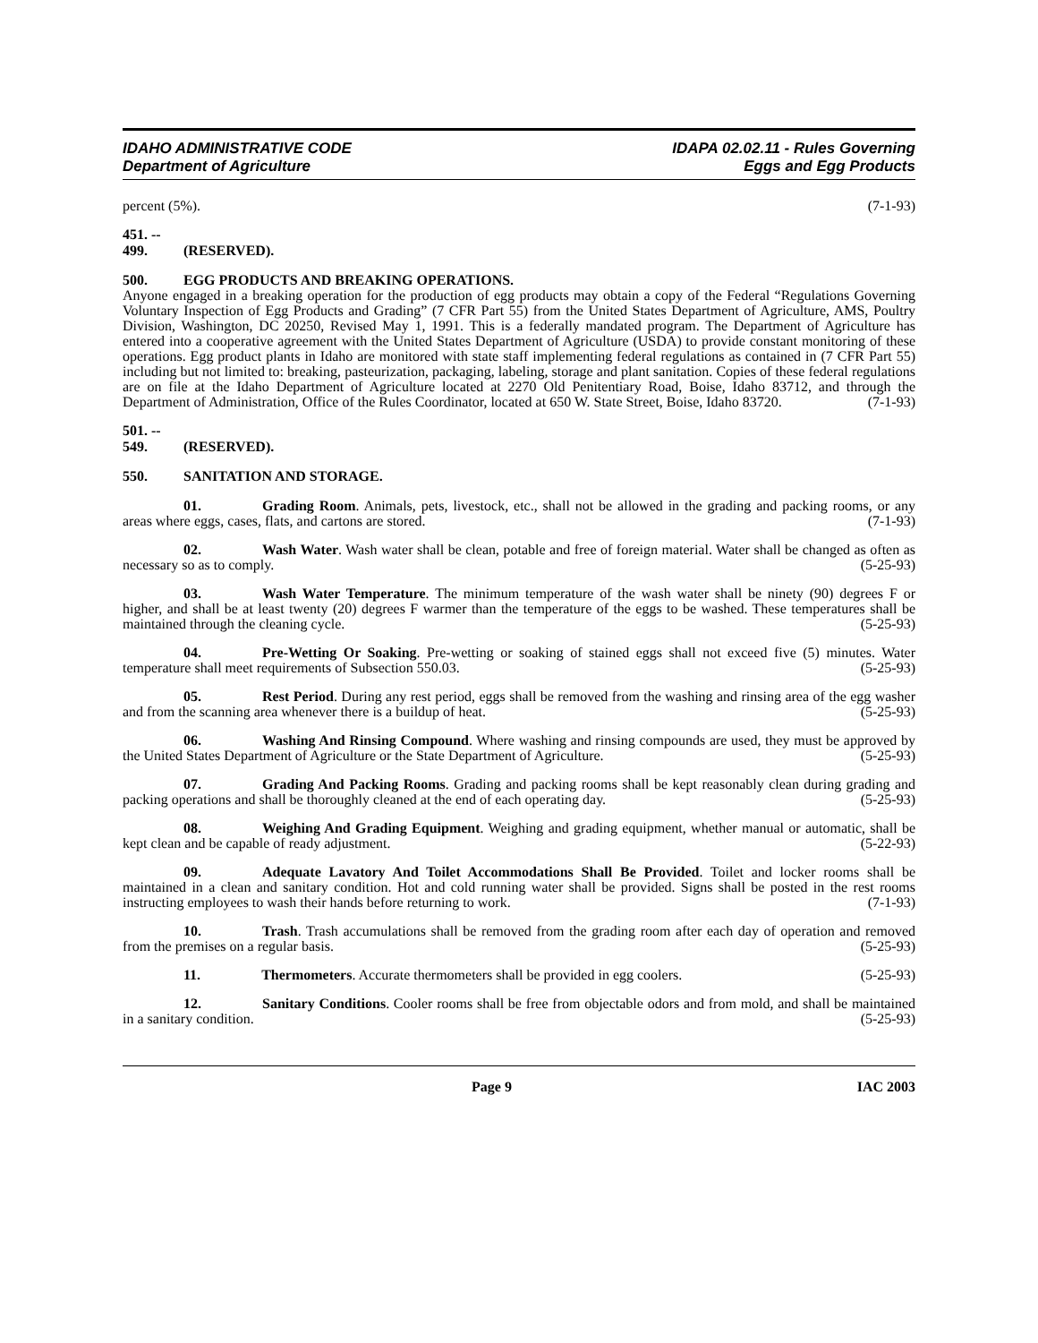IDAHO ADMINISTRATIVE CODE
Department of Agriculture
IDAPA 02.02.11 - Rules Governing
Eggs and Egg Products
percent (5%). (7-1-93)
451. -- 499. (RESERVED).
500. EGG PRODUCTS AND BREAKING OPERATIONS.
Anyone engaged in a breaking operation for the production of egg products may obtain a copy of the Federal “Regulations Governing Voluntary Inspection of Egg Products and Grading” (7 CFR Part 55) from the United States Department of Agriculture, AMS, Poultry Division, Washington, DC 20250, Revised May 1, 1991. This is a federally mandated program. The Department of Agriculture has entered into a cooperative agreement with the United States Department of Agriculture (USDA) to provide constant monitoring of these operations. Egg product plants in Idaho are monitored with state staff implementing federal regulations as contained in (7 CFR Part 55) including but not limited to: breaking, pasteurization, packaging, labeling, storage and plant sanitation. Copies of these federal regulations are on file at the Idaho Department of Agriculture located at 2270 Old Penitentiary Road, Boise, Idaho 83712, and through the Department of Administration, Office of the Rules Coordinator, located at 650 W. State Street, Boise, Idaho 83720. (7-1-93)
501. -- 549. (RESERVED).
550. SANITATION AND STORAGE.
01. Grading Room. Animals, pets, livestock, etc., shall not be allowed in the grading and packing rooms, or any areas where eggs, cases, flats, and cartons are stored. (7-1-93)
02. Wash Water. Wash water shall be clean, potable and free of foreign material. Water shall be changed as often as necessary so as to comply. (5-25-93)
03. Wash Water Temperature. The minimum temperature of the wash water shall be ninety (90) degrees F or higher, and shall be at least twenty (20) degrees F warmer than the temperature of the eggs to be washed. These temperatures shall be maintained through the cleaning cycle. (5-25-93)
04. Pre-Wetting Or Soaking. Pre-wetting or soaking of stained eggs shall not exceed five (5) minutes. Water temperature shall meet requirements of Subsection 550.03. (5-25-93)
05. Rest Period. During any rest period, eggs shall be removed from the washing and rinsing area of the egg washer and from the scanning area whenever there is a buildup of heat. (5-25-93)
06. Washing And Rinsing Compound. Where washing and rinsing compounds are used, they must be approved by the United States Department of Agriculture or the State Department of Agriculture. (5-25-93)
07. Grading And Packing Rooms. Grading and packing rooms shall be kept reasonably clean during grading and packing operations and shall be thoroughly cleaned at the end of each operating day. (5-25-93)
08. Weighing And Grading Equipment. Weighing and grading equipment, whether manual or automatic, shall be kept clean and be capable of ready adjustment. (5-22-93)
09. Adequate Lavatory And Toilet Accommodations Shall Be Provided. Toilet and locker rooms shall be maintained in a clean and sanitary condition. Hot and cold running water shall be provided. Signs shall be posted in the rest rooms instructing employees to wash their hands before returning to work. (7-1-93)
10. Trash. Trash accumulations shall be removed from the grading room after each day of operation and removed from the premises on a regular basis. (5-25-93)
11. Thermometers. Accurate thermometers shall be provided in egg coolers. (5-25-93)
12. Sanitary Conditions. Cooler rooms shall be free from objectable odors and from mold, and shall be maintained in a sanitary condition. (5-25-93)
Page 9 IAC 2003